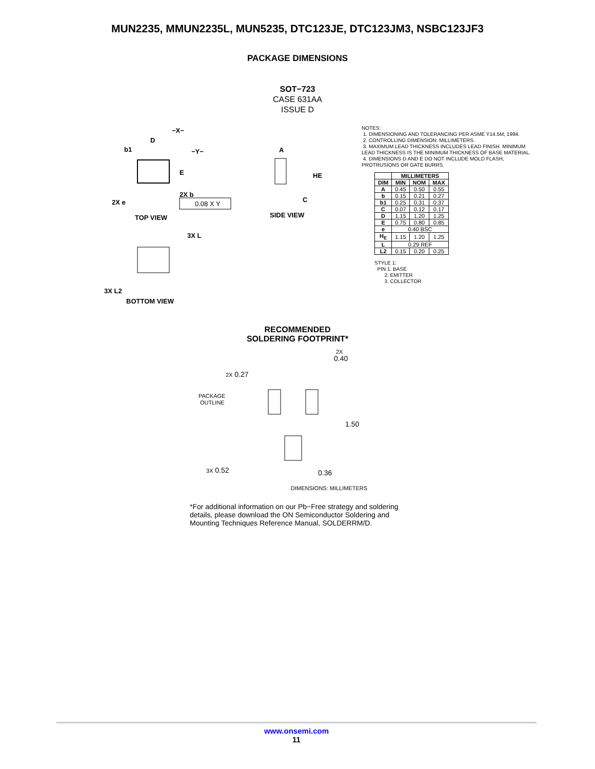MUN2235, MMUN2235L, MUN5235, DTC123JE, DTC123JM3, NSBC123JF3
PACKAGE DIMENSIONS
SOT−723
CASE 631AA
ISSUE D
−X−
D
b1
−Y−
E
2X b
2X e
0.08 X Y
TOP VIEW
3X L
3X L2
BOTTOM VIEW
A
HE
C
SIDE VIEW
NOTES:
1. DIMENSIONING AND TOLERANCING PER ASME Y14.5M, 1994.
2. CONTROLLING DIMENSION: MILLIMETERS.
3. MAXIMUM LEAD THICKNESS INCLUDES LEAD FINISH. MINIMUM LEAD THICKNESS IS THE MINIMUM THICKNESS OF BASE MATERIAL.
4. DIMENSIONS D AND E DO NOT INCLUDE MOLD FLASH, PROTRUSIONS OR GATE BURRS.
| | MILLIMETERS | | |
| --- | --- | --- | --- |
| DIM | MIN | NOM | MAX |
| A | 0.45 | 0.50 | 0.55 |
| b | 0.15 | 0.21 | 0.27 |
| b1 | 0.25 | 0.31 | 0.37 |
| C | 0.07 | 0.12 | 0.17 |
| D | 1.15 | 1.20 | 1.25 |
| E | 0.75 | 0.80 | 0.85 |
| e | 0.40 BSC | | |
| H<sub>E</sub> | 1.15 | 1.20 | 1.25 |
| L | 0.29 REF | | |
| L2 | 0.15 | 0.20 | 0.25 |
STYLE 1:
PIN 1. BASE
2. EMITTER
3. COLLECTOR
RECOMMENDED
SOLDERING FOOTPRINT*
2X
0.40
2X 0.27
PACKAGE
OUTLINE
1.50
3X 0.52
0.36
DIMENSIONS: MILLIMETERS
*For additional information on our Pb−Free strategy and soldering details, please download the ON Semiconductor Soldering and Mounting Techniques Reference Manual, SOLDERRM/D.
www.onsemi.com
11